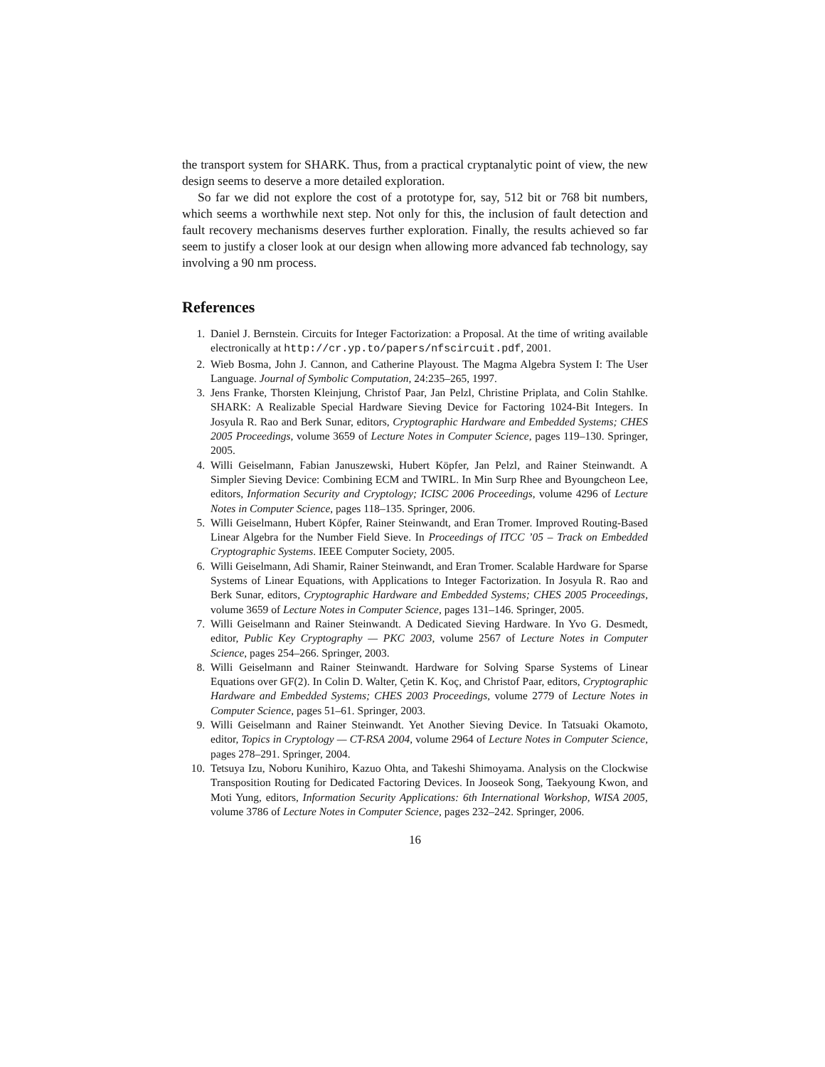the transport system for SHARK. Thus, from a practical cryptanalytic point of view, the new design seems to deserve a more detailed exploration.
So far we did not explore the cost of a prototype for, say, 512 bit or 768 bit numbers, which seems a worthwhile next step. Not only for this, the inclusion of fault detection and fault recovery mechanisms deserves further exploration. Finally, the results achieved so far seem to justify a closer look at our design when allowing more advanced fab technology, say involving a 90 nm process.
References
1. Daniel J. Bernstein. Circuits for Integer Factorization: a Proposal. At the time of writing available electronically at http://cr.yp.to/papers/nfscircuit.pdf, 2001.
2. Wieb Bosma, John J. Cannon, and Catherine Playoust. The Magma Algebra System I: The User Language. Journal of Symbolic Computation, 24:235–265, 1997.
3. Jens Franke, Thorsten Kleinjung, Christof Paar, Jan Pelzl, Christine Priplata, and Colin Stahlke. SHARK: A Realizable Special Hardware Sieving Device for Factoring 1024-Bit Integers. In Josyula R. Rao and Berk Sunar, editors, Cryptographic Hardware and Embedded Systems; CHES 2005 Proceedings, volume 3659 of Lecture Notes in Computer Science, pages 119–130. Springer, 2005.
4. Willi Geiselmann, Fabian Januszewski, Hubert Köpfer, Jan Pelzl, and Rainer Steinwandt. A Simpler Sieving Device: Combining ECM and TWIRL. In Min Surp Rhee and Byoungcheon Lee, editors, Information Security and Cryptology; ICISC 2006 Proceedings, volume 4296 of Lecture Notes in Computer Science, pages 118–135. Springer, 2006.
5. Willi Geiselmann, Hubert Köpfer, Rainer Steinwandt, and Eran Tromer. Improved Routing-Based Linear Algebra for the Number Field Sieve. In Proceedings of ITCC ’05 – Track on Embedded Cryptographic Systems. IEEE Computer Society, 2005.
6. Willi Geiselmann, Adi Shamir, Rainer Steinwandt, and Eran Tromer. Scalable Hardware for Sparse Systems of Linear Equations, with Applications to Integer Factorization. In Josyula R. Rao and Berk Sunar, editors, Cryptographic Hardware and Embedded Systems; CHES 2005 Proceedings, volume 3659 of Lecture Notes in Computer Science, pages 131–146. Springer, 2005.
7. Willi Geiselmann and Rainer Steinwandt. A Dedicated Sieving Hardware. In Yvo G. Desmedt, editor, Public Key Cryptography — PKC 2003, volume 2567 of Lecture Notes in Computer Science, pages 254–266. Springer, 2003.
8. Willi Geiselmann and Rainer Steinwandt. Hardware for Solving Sparse Systems of Linear Equations over GF(2). In Colin D. Walter, Çetin K. Koç, and Christof Paar, editors, Cryptographic Hardware and Embedded Systems; CHES 2003 Proceedings, volume 2779 of Lecture Notes in Computer Science, pages 51–61. Springer, 2003.
9. Willi Geiselmann and Rainer Steinwandt. Yet Another Sieving Device. In Tatsuaki Okamoto, editor, Topics in Cryptology — CT-RSA 2004, volume 2964 of Lecture Notes in Computer Science, pages 278–291. Springer, 2004.
10. Tetsuya Izu, Noboru Kunihiro, Kazuo Ohta, and Takeshi Shimoyama. Analysis on the Clockwise Transposition Routing for Dedicated Factoring Devices. In Jooseok Song, Taekyoung Kwon, and Moti Yung, editors, Information Security Applications: 6th International Workshop, WISA 2005, volume 3786 of Lecture Notes in Computer Science, pages 232–242. Springer, 2006.
16